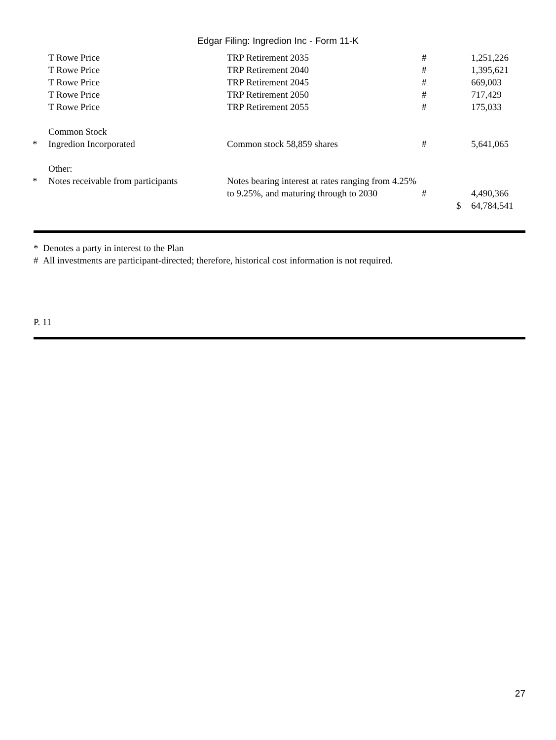Edgar Filing: Ingredion Inc - Form 11-K
| | T Rowe Price | TRP Retirement 2035 | # | | 1,251,226 |
| | T Rowe Price | TRP Retirement 2040 | # | | 1,395,621 |
| | T Rowe Price | TRP Retirement 2045 | # | | 669,003 |
| | T Rowe Price | TRP Retirement 2050 | # | | 717,429 |
| | T Rowe Price | TRP Retirement 2055 | # | | 175,033 |
| | Common Stock | | | | |
| * | Ingredion Incorporated | Common stock 58,859 shares | # | | 5,641,065 |
| | Other: | | | | |
| * | Notes receivable from participants | Notes bearing interest at rates ranging from 4.25% to 9.25%, and maturing through to 2030 | # | | 4,490,366 |
| | | | | $ | 64,784,541 |
* Denotes a party in interest to the Plan
# All investments are participant-directed; therefore, historical cost information is not required.
P. 11
27